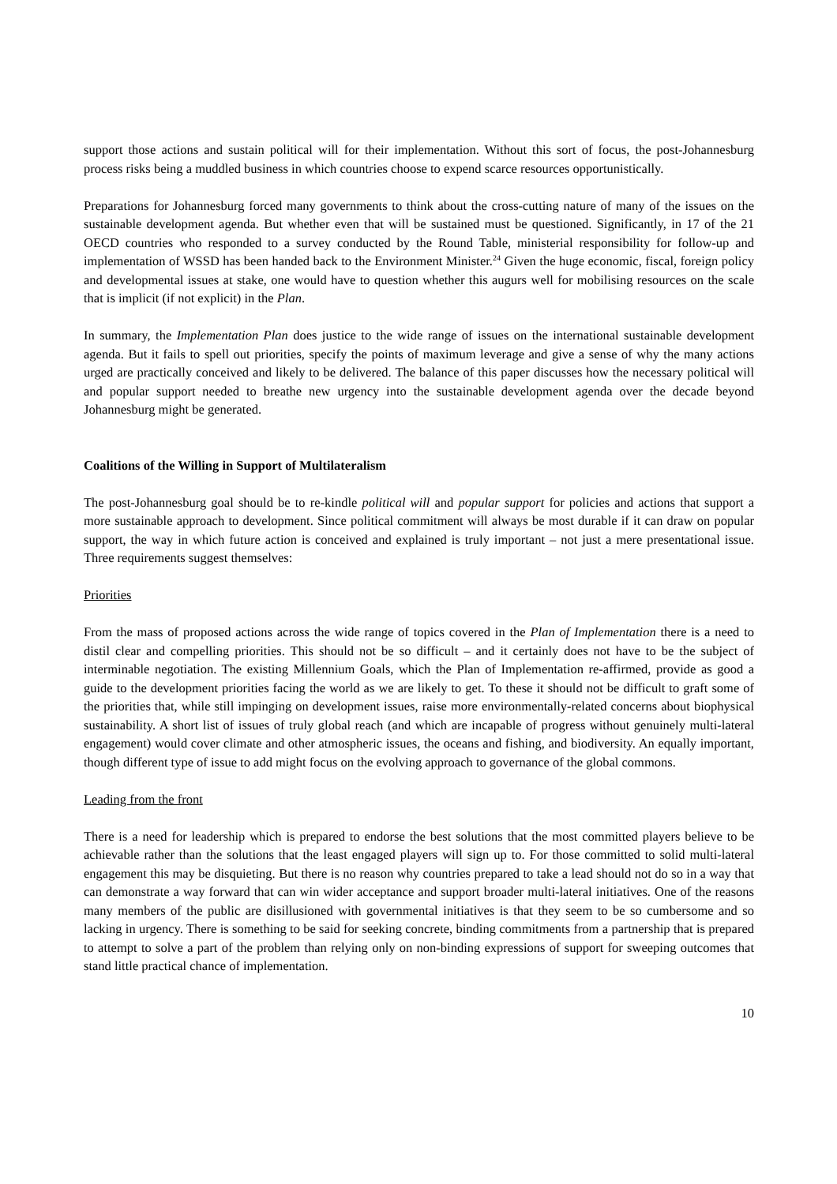support those actions and sustain political will for their implementation. Without this sort of focus, the post-Johannesburg process risks being a muddled business in which countries choose to expend scarce resources opportunistically.
Preparations for Johannesburg forced many governments to think about the cross-cutting nature of many of the issues on the sustainable development agenda. But whether even that will be sustained must be questioned. Significantly, in 17 of the 21 OECD countries who responded to a survey conducted by the Round Table, ministerial responsibility for follow-up and implementation of WSSD has been handed back to the Environment Minister.<sup>24</sup> Given the huge economic, fiscal, foreign policy and developmental issues at stake, one would have to question whether this augurs well for mobilising resources on the scale that is implicit (if not explicit) in the Plan.
In summary, the Implementation Plan does justice to the wide range of issues on the international sustainable development agenda. But it fails to spell out priorities, specify the points of maximum leverage and give a sense of why the many actions urged are practically conceived and likely to be delivered. The balance of this paper discusses how the necessary political will and popular support needed to breathe new urgency into the sustainable development agenda over the decade beyond Johannesburg might be generated.
Coalitions of the Willing in Support of Multilateralism
The post-Johannesburg goal should be to re-kindle political will and popular support for policies and actions that support a more sustainable approach to development. Since political commitment will always be most durable if it can draw on popular support, the way in which future action is conceived and explained is truly important – not just a mere presentational issue. Three requirements suggest themselves:
Priorities
From the mass of proposed actions across the wide range of topics covered in the Plan of Implementation there is a need to distil clear and compelling priorities. This should not be so difficult – and it certainly does not have to be the subject of interminable negotiation. The existing Millennium Goals, which the Plan of Implementation re-affirmed, provide as good a guide to the development priorities facing the world as we are likely to get. To these it should not be difficult to graft some of the priorities that, while still impinging on development issues, raise more environmentally-related concerns about biophysical sustainability. A short list of issues of truly global reach (and which are incapable of progress without genuinely multi-lateral engagement) would cover climate and other atmospheric issues, the oceans and fishing, and biodiversity. An equally important, though different type of issue to add might focus on the evolving approach to governance of the global commons.
Leading from the front
There is a need for leadership which is prepared to endorse the best solutions that the most committed players believe to be achievable rather than the solutions that the least engaged players will sign up to. For those committed to solid multi-lateral engagement this may be disquieting. But there is no reason why countries prepared to take a lead should not do so in a way that can demonstrate a way forward that can win wider acceptance and support broader multi-lateral initiatives. One of the reasons many members of the public are disillusioned with governmental initiatives is that they seem to be so cumbersome and so lacking in urgency. There is something to be said for seeking concrete, binding commitments from a partnership that is prepared to attempt to solve a part of the problem than relying only on non-binding expressions of support for sweeping outcomes that stand little practical chance of implementation.
10